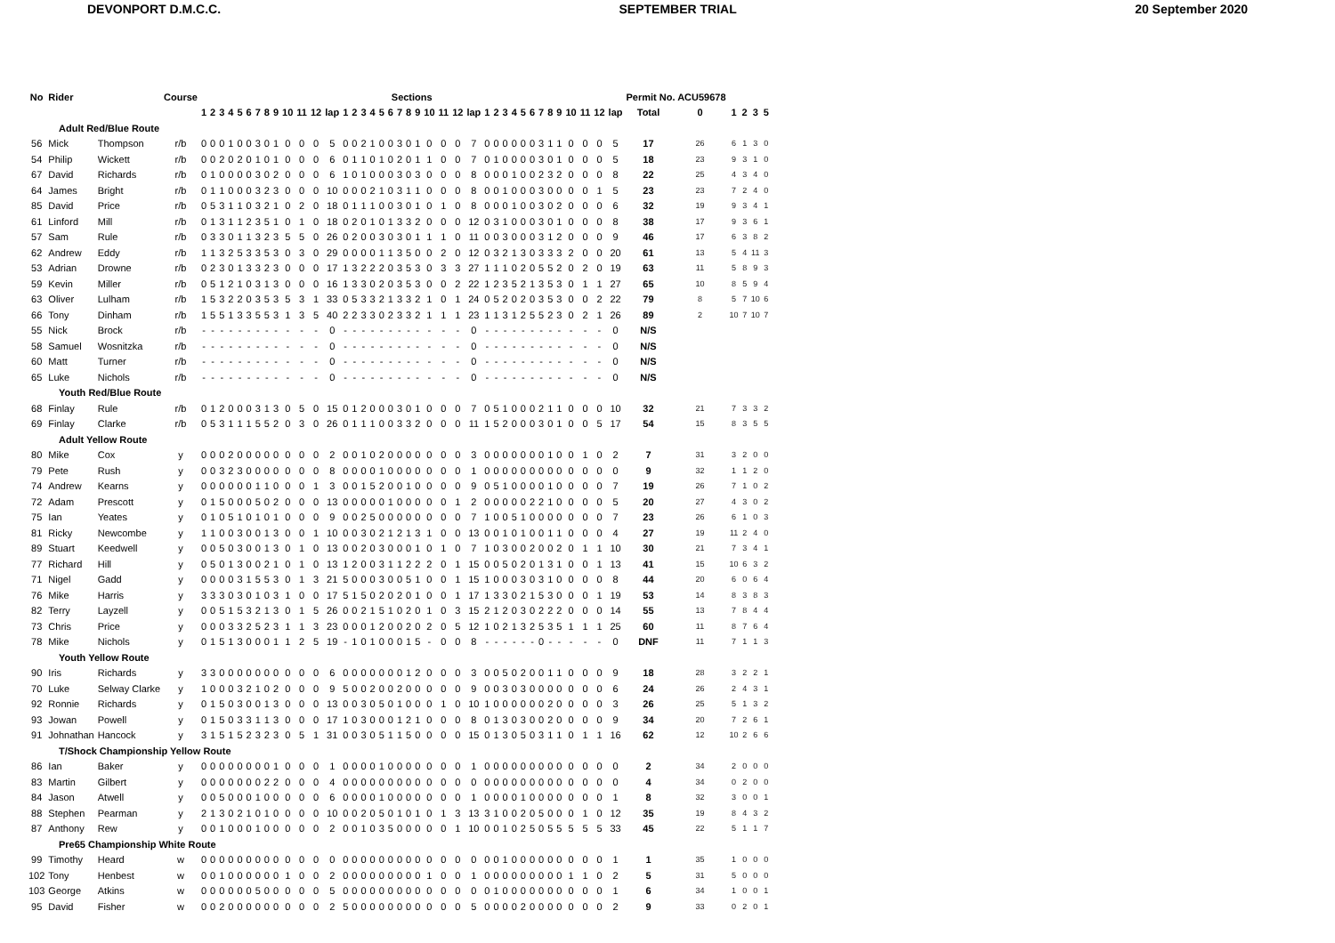DEVONPORT D.M.C.C. SEPTEMBER TRIAL 20 September 2020
| No | Rider | | Course | Sections | | | | | | | | | | | | | | | | | | | | | | | | | | | | | | | | | | | | | | | Permit No. ACU59678 | | | | | |
| --- | --- | --- | --- | --- | --- | --- | --- | --- | --- | --- | --- | --- | --- | --- | --- | --- | --- | --- | --- | --- | --- | --- | --- | --- | --- | --- | --- | --- | --- | --- | --- | --- | --- | --- | --- | --- | --- | --- | --- | --- | --- | --- | --- | --- | --- | --- | --- | --- |
| | | | | 1 | 2 | 3 | 4 | 5 | 6 | 7 | 8 | 9 | 10 | 11 | 12 | lap | 1 | 2 | 3 | 4 | 5 | 6 | 7 | 8 | 9 | 10 | 11 | 12 | lap | 1 | 2 | 3 | 4 | 5 | 6 | 7 | 8 | 9 | 10 | 11 | 12 | lap | Total | 0 | 1 | 2 | 3 | 5 |
| Adult Red/Blue Route | | | | | | | | | | | | | | | | | | | | | | | | | | | | | | | | | | | | | | | | | | | | | | | | |
| 56 | Mick | Thompson | r/b | 0 | 0 | 0 | 1 | 0 | 0 | 3 | 0 | 1 | 0 | 0 | 0 | 5 | 0 | 0 | 2 | 1 | 0 | 0 | 3 | 0 | 1 | 0 | 0 | 0 | 7 | 0 | 0 | 0 | 0 | 0 | 0 | 3 | 1 | 1 | 0 | 0 | 0 | 5 | 17 | 26 | 6 | 1 | 3 | 0 |
| 54 | Philip | Wickett | r/b | 0 | 0 | 2 | 0 | 2 | 0 | 1 | 0 | 1 | 0 | 0 | 0 | 6 | 0 | 1 | 1 | 0 | 1 | 0 | 2 | 0 | 1 | 1 | 0 | 0 | 7 | 0 | 1 | 0 | 0 | 0 | 0 | 3 | 0 | 1 | 0 | 0 | 0 | 5 | 18 | 23 | 9 | 3 | 1 | 0 |
| 67 | David | Richards | r/b | 0 | 1 | 0 | 0 | 0 | 0 | 3 | 0 | 2 | 0 | 0 | 0 | 6 | 1 | 0 | 1 | 0 | 0 | 0 | 3 | 0 | 3 | 0 | 0 | 0 | 8 | 0 | 0 | 0 | 1 | 0 | 0 | 2 | 3 | 2 | 0 | 0 | 0 | 8 | 22 | 25 | 4 | 3 | 4 | 0 |
| 64 | James | Bright | r/b | 0 | 1 | 1 | 0 | 0 | 0 | 3 | 2 | 3 | 0 | 0 | 0 | 10 | 0 | 0 | 0 | 2 | 1 | 0 | 3 | 1 | 1 | 0 | 0 | 0 | 8 | 0 | 0 | 1 | 0 | 0 | 0 | 3 | 0 | 0 | 0 | 0 | 1 | 5 | 23 | 23 | 7 | 2 | 4 | 0 |
| 85 | David | Price | r/b | 0 | 5 | 3 | 1 | 1 | 0 | 3 | 2 | 1 | 0 | 2 | 0 | 18 | 0 | 1 | 1 | 1 | 0 | 0 | 3 | 0 | 1 | 0 | 1 | 0 | 8 | 0 | 0 | 0 | 1 | 0 | 0 | 3 | 0 | 2 | 0 | 0 | 0 | 6 | 32 | 19 | 9 | 3 | 4 | 1 |
| 61 | Linford | Mill | r/b | 0 | 1 | 3 | 1 | 1 | 2 | 3 | 5 | 1 | 0 | 1 | 0 | 18 | 0 | 2 | 0 | 1 | 0 | 1 | 3 | 3 | 2 | 0 | 0 | 0 | 12 | 0 | 3 | 1 | 0 | 0 | 0 | 3 | 0 | 1 | 0 | 0 | 0 | 8 | 38 | 17 | 9 | 3 | 6 | 1 |
| 57 | Sam | Rule | r/b | 0 | 3 | 3 | 0 | 1 | 1 | 3 | 2 | 3 | 5 | 5 | 0 | 26 | 0 | 2 | 0 | 0 | 3 | 0 | 3 | 0 | 1 | 1 | 1 | 0 | 11 | 0 | 0 | 3 | 0 | 0 | 0 | 3 | 1 | 2 | 0 | 0 | 0 | 9 | 46 | 17 | 6 | 3 | 8 | 2 |
| 62 | Andrew | Eddy | r/b | 1 | 1 | 3 | 2 | 5 | 3 | 3 | 5 | 3 | 0 | 3 | 0 | 29 | 0 | 0 | 0 | 0 | 1 | 1 | 3 | 5 | 0 | 0 | 2 | 0 | 12 | 0 | 3 | 2 | 1 | 3 | 0 | 3 | 3 | 3 | 2 | 0 | 0 | 20 | 61 | 13 | 5 | 4 | 11 | 3 |
| 53 | Adrian | Drowne | r/b | 0 | 2 | 3 | 0 | 1 | 3 | 3 | 2 | 3 | 0 | 0 | 0 | 17 | 1 | 3 | 2 | 2 | 2 | 0 | 3 | 5 | 3 | 0 | 3 | 3 | 27 | 1 | 1 | 1 | 0 | 2 | 0 | 5 | 5 | 2 | 0 | 2 | 0 | 19 | 63 | 11 | 5 | 8 | 9 | 3 |
| 59 | Kevin | Miller | r/b | 0 | 5 | 1 | 2 | 1 | 0 | 3 | 1 | 3 | 0 | 0 | 0 | 16 | 1 | 3 | 3 | 0 | 2 | 0 | 3 | 5 | 3 | 0 | 0 | 2 | 22 | 1 | 2 | 3 | 5 | 2 | 1 | 3 | 5 | 3 | 0 | 1 | 1 | 27 | 65 | 10 | 8 | 5 | 9 | 4 |
| 63 | Oliver | Lulham | r/b | 1 | 5 | 3 | 2 | 2 | 0 | 3 | 5 | 3 | 5 | 3 | 1 | 33 | 0 | 5 | 3 | 3 | 2 | 1 | 3 | 3 | 2 | 1 | 0 | 1 | 24 | 0 | 5 | 2 | 0 | 2 | 0 | 3 | 5 | 3 | 0 | 0 | 2 | 22 | 79 | 8 | 5 | 7 | 10 | 6 |
| 66 | Tony | Dinham | r/b | 1 | 5 | 5 | 1 | 3 | 3 | 5 | 5 | 3 | 1 | 3 | 5 | 40 | 2 | 2 | 3 | 3 | 0 | 2 | 3 | 3 | 2 | 1 | 1 | 1 | 23 | 1 | 1 | 3 | 1 | 2 | 5 | 5 | 2 | 3 | 0 | 2 | 1 | 26 | 89 | 2 | 10 | 7 | 10 | 7 |
| 55 | Nick | Brock | r/b | - | - | - | - | - | - | - | - | - | - | - | - | 0 | - | - | - | - | - | - | - | - | - | - | - | - | 0 | - | - | - | - | - | - | - | - | - | - | - | - | 0 | N/S | | | | | |
| 58 | Samuel | Wosnitzka | r/b | - | - | - | - | - | - | - | - | - | - | - | - | 0 | - | - | - | - | - | - | - | - | - | - | - | - | 0 | - | - | - | - | - | - | - | - | - | - | - | - | 0 | N/S | | | | | |
| 60 | Matt | Turner | r/b | - | - | - | - | - | - | - | - | - | - | - | - | 0 | - | - | - | - | - | - | - | - | - | - | - | - | 0 | - | - | - | - | - | - | - | - | - | - | - | - | 0 | N/S | | | | | |
| 65 | Luke | Nichols | r/b | - | - | - | - | - | - | - | - | - | - | - | - | 0 | - | - | - | - | - | - | - | - | - | - | - | - | 0 | - | - | - | - | - | - | - | - | - | - | - | - | 0 | N/S | | | | | |
| Youth Red/Blue Route | | | | | | | | | | | | | | | | | | | | | | | | | | | | | | | | | | | | | | | | | | | | | | | | |
| 68 | Finlay | Rule | r/b | 0 | 1 | 2 | 0 | 0 | 0 | 3 | 1 | 3 | 0 | 5 | 0 | 15 | 0 | 1 | 2 | 0 | 0 | 0 | 3 | 0 | 1 | 0 | 0 | 0 | 7 | 0 | 5 | 1 | 0 | 0 | 0 | 2 | 1 | 1 | 0 | 0 | 0 | 10 | 32 | 21 | 7 | 3 | 3 | 2 |
| 69 | Finlay | Clarke | r/b | 0 | 5 | 3 | 1 | 1 | 1 | 5 | 5 | 2 | 0 | 3 | 0 | 26 | 0 | 1 | 1 | 1 | 0 | 0 | 3 | 3 | 2 | 0 | 0 | 0 | 11 | 1 | 5 | 2 | 0 | 0 | 0 | 3 | 0 | 1 | 0 | 0 | 5 | 17 | 54 | 15 | 8 | 3 | 5 | 5 |
| Adult Yellow Route | | | | | | | | | | | | | | | | | | | | | | | | | | | | | | | | | | | | | | | | | | | | | | | | |
| 80 | Mike | Cox | y | 0 | 0 | 0 | 2 | 0 | 0 | 0 | 0 | 0 | 0 | 0 | 0 | 2 | 0 | 0 | 1 | 0 | 2 | 0 | 0 | 0 | 0 | 0 | 0 | 0 | 3 | 0 | 0 | 0 | 0 | 0 | 0 | 0 | 1 | 0 | 0 | 1 | 0 | 2 | 7 | 31 | 3 | 2 | 0 | 0 |
| 79 | Pete | Rush | y | 0 | 0 | 3 | 2 | 3 | 0 | 0 | 0 | 0 | 0 | 0 | 0 | 8 | 0 | 0 | 0 | 0 | 1 | 0 | 0 | 0 | 0 | 0 | 0 | 0 | 1 | 0 | 0 | 0 | 0 | 0 | 0 | 0 | 0 | 0 | 0 | 0 | 0 | 0 | 9 | 32 | 1 | 1 | 2 | 0 |
| 74 | Andrew | Kearns | y | 0 | 0 | 0 | 0 | 0 | 0 | 1 | 1 | 0 | 0 | 0 | 1 | 3 | 0 | 0 | 1 | 5 | 2 | 0 | 0 | 1 | 0 | 0 | 0 | 0 | 9 | 0 | 5 | 1 | 0 | 0 | 0 | 0 | 1 | 0 | 0 | 0 | 0 | 7 | 19 | 26 | 7 | 1 | 0 | 2 |
| 72 | Adam | Prescott | y | 0 | 1 | 5 | 0 | 0 | 0 | 5 | 0 | 2 | 0 | 0 | 0 | 13 | 0 | 0 | 0 | 0 | 0 | 1 | 0 | 0 | 0 | 0 | 0 | 1 | 2 | 0 | 0 | 0 | 0 | 0 | 2 | 2 | 1 | 0 | 0 | 0 | 0 | 5 | 20 | 27 | 4 | 3 | 0 | 2 |
| 75 | Ian | Yeates | y | 0 | 1 | 0 | 5 | 1 | 0 | 1 | 0 | 1 | 0 | 0 | 0 | 9 | 0 | 0 | 2 | 5 | 0 | 0 | 0 | 0 | 0 | 0 | 0 | 0 | 7 | 1 | 0 | 0 | 5 | 1 | 0 | 0 | 0 | 0 | 0 | 0 | 0 | 7 | 23 | 26 | 6 | 1 | 0 | 3 |
| 81 | Ricky | Newcombe | y | 1 | 1 | 0 | 0 | 3 | 0 | 0 | 1 | 3 | 0 | 0 | 1 | 10 | 0 | 0 | 3 | 0 | 2 | 1 | 2 | 1 | 3 | 1 | 0 | 0 | 13 | 0 | 0 | 1 | 0 | 1 | 0 | 0 | 1 | 1 | 0 | 0 | 0 | 4 | 27 | 19 | 11 | 2 | 4 | 0 |
| 89 | Stuart | Keedwell | y | 0 | 0 | 5 | 0 | 3 | 0 | 0 | 1 | 3 | 0 | 1 | 0 | 13 | 0 | 0 | 2 | 0 | 3 | 0 | 0 | 0 | 1 | 0 | 1 | 0 | 7 | 1 | 0 | 3 | 0 | 0 | 2 | 0 | 0 | 2 | 0 | 1 | 1 | 10 | 30 | 21 | 7 | 3 | 4 | 1 |
| 77 | Richard | Hill | y | 0 | 5 | 0 | 1 | 3 | 0 | 0 | 2 | 1 | 0 | 1 | 0 | 13 | 1 | 2 | 0 | 0 | 3 | 1 | 1 | 2 | 2 | 2 | 0 | 1 | 15 | 0 | 0 | 5 | 0 | 2 | 0 | 1 | 3 | 1 | 0 | 0 | 1 | 13 | 41 | 15 | 10 | 6 | 3 | 2 |
| 71 | Nigel | Gadd | y | 0 | 0 | 0 | 0 | 3 | 1 | 5 | 5 | 3 | 0 | 1 | 3 | 21 | 5 | 0 | 0 | 0 | 3 | 0 | 0 | 5 | 1 | 0 | 0 | 1 | 15 | 1 | 0 | 0 | 0 | 3 | 0 | 3 | 1 | 0 | 0 | 0 | 0 | 8 | 44 | 20 | 6 | 0 | 6 | 4 |
| 76 | Mike | Harris | y | 3 | 3 | 3 | 0 | 3 | 0 | 1 | 0 | 3 | 1 | 0 | 0 | 17 | 5 | 1 | 5 | 0 | 2 | 0 | 2 | 0 | 1 | 0 | 0 | 1 | 17 | 1 | 3 | 3 | 0 | 2 | 1 | 5 | 3 | 0 | 0 | 0 | 1 | 19 | 53 | 14 | 8 | 3 | 8 | 3 |
| 82 | Terry | Layzell | y | 0 | 0 | 5 | 1 | 5 | 3 | 2 | 1 | 3 | 0 | 1 | 5 | 26 | 0 | 0 | 2 | 1 | 5 | 1 | 0 | 2 | 0 | 1 | 0 | 3 | 15 | 2 | 1 | 2 | 0 | 3 | 0 | 2 | 2 | 2 | 0 | 0 | 0 | 14 | 55 | 13 | 7 | 8 | 4 | 4 |
| 73 | Chris | Price | y | 0 | 0 | 0 | 3 | 3 | 2 | 5 | 2 | 3 | 1 | 1 | 3 | 23 | 0 | 0 | 0 | 1 | 2 | 0 | 0 | 2 | 0 | 2 | 0 | 5 | 12 | 1 | 0 | 2 | 1 | 3 | 2 | 5 | 3 | 5 | 1 | 1 | 1 | 25 | 60 | 11 | 8 | 7 | 6 | 4 |
| 78 | Mike | Nichols | y | 0 | 1 | 5 | 1 | 3 | 0 | 0 | 0 | 1 | 1 | 2 | 5 | 19 | - | 1 | 0 | 1 | 0 | 0 | 0 | 1 | 5 | - | 0 | 0 | 8 | - | - | - | - | - | - | 0 | - | - | - | - | - | 0 | DNF | 11 | 7 | 1 | 1 | 3 |
| Youth Yellow Route | | | | | | | | | | | | | | | | | | | | | | | | | | | | | | | | | | | | | | | | | | | | | | | | |
| 90 | Iris | Richards | y | 3 | 3 | 0 | 0 | 0 | 0 | 0 | 0 | 0 | 0 | 0 | 0 | 6 | 0 | 0 | 0 | 0 | 0 | 0 | 0 | 1 | 2 | 0 | 0 | 0 | 3 | 0 | 0 | 5 | 0 | 2 | 0 | 0 | 1 | 1 | 0 | 0 | 0 | 9 | 18 | 28 | 3 | 2 | 2 | 1 |
| 70 | Luke | Selway Clarke | y | 1 | 0 | 0 | 0 | 3 | 2 | 1 | 0 | 2 | 0 | 0 | 0 | 9 | 5 | 0 | 0 | 2 | 0 | 0 | 2 | 0 | 0 | 0 | 0 | 0 | 9 | 0 | 0 | 3 | 0 | 3 | 0 | 0 | 0 | 0 | 0 | 0 | 0 | 6 | 24 | 26 | 2 | 4 | 3 | 1 |
| 92 | Ronnie | Richards | y | 0 | 1 | 5 | 0 | 3 | 0 | 0 | 1 | 3 | 0 | 0 | 0 | 13 | 0 | 0 | 3 | 0 | 5 | 0 | 1 | 0 | 0 | 0 | 1 | 0 | 10 | 1 | 0 | 0 | 0 | 0 | 0 | 0 | 2 | 0 | 0 | 0 | 0 | 3 | 26 | 25 | 5 | 1 | 3 | 2 |
| 93 | Jowan | Powell | y | 0 | 1 | 5 | 0 | 3 | 3 | 1 | 1 | 3 | 0 | 0 | 0 | 17 | 1 | 0 | 3 | 0 | 0 | 0 | 1 | 2 | 1 | 0 | 0 | 0 | 8 | 0 | 1 | 3 | 0 | 3 | 0 | 0 | 2 | 0 | 0 | 0 | 0 | 9 | 34 | 20 | 7 | 2 | 6 | 1 |
| 91 | Johnathan | Hancock | y | 3 | 1 | 5 | 1 | 5 | 2 | 3 | 2 | 3 | 0 | 5 | 1 | 31 | 0 | 0 | 3 | 0 | 5 | 1 | 1 | 5 | 0 | 0 | 0 | 0 | 15 | 0 | 1 | 3 | 0 | 5 | 0 | 3 | 1 | 1 | 0 | 1 | 1 | 16 | 62 | 12 | 10 | 2 | 6 | 6 |
| T/Shock Championship Yellow Route | | | | | | | | | | | | | | | | | | | | | | | | | | | | | | | | | | | | | | | | | | | | | | | | |
| 86 | Ian | Baker | y | 0 | 0 | 0 | 0 | 0 | 0 | 0 | 0 | 1 | 0 | 0 | 0 | 1 | 0 | 0 | 0 | 0 | 1 | 0 | 0 | 0 | 0 | 0 | 0 | 0 | 1 | 0 | 0 | 0 | 0 | 0 | 0 | 0 | 0 | 0 | 0 | 0 | 0 | 0 | 2 | 34 | 2 | 0 | 0 | 0 |
| 83 | Martin | Gilbert | y | 0 | 0 | 0 | 0 | 0 | 0 | 0 | 2 | 2 | 0 | 0 | 0 | 4 | 0 | 0 | 0 | 0 | 0 | 0 | 0 | 0 | 0 | 0 | 0 | 0 | 0 | 0 | 0 | 0 | 0 | 0 | 0 | 0 | 0 | 0 | 0 | 0 | 0 | 0 | 4 | 34 | 0 | 2 | 0 | 0 |
| 84 | Jason | Atwell | y | 0 | 0 | 5 | 0 | 0 | 0 | 1 | 0 | 0 | 0 | 0 | 0 | 6 | 0 | 0 | 0 | 0 | 1 | 0 | 0 | 0 | 0 | 0 | 0 | 0 | 1 | 0 | 0 | 0 | 0 | 1 | 0 | 0 | 0 | 0 | 0 | 0 | 0 | 1 | 8 | 32 | 3 | 0 | 0 | 1 |
| 88 | Stephen | Pearman | y | 2 | 1 | 3 | 0 | 2 | 1 | 0 | 1 | 0 | 0 | 0 | 0 | 10 | 0 | 0 | 2 | 0 | 5 | 0 | 1 | 0 | 1 | 0 | 1 | 3 | 13 | 3 | 1 | 0 | 0 | 2 | 0 | 5 | 0 | 0 | 0 | 1 | 0 | 12 | 35 | 19 | 8 | 4 | 3 | 2 |
| 87 | Anthony | Rew | y | 0 | 0 | 1 | 0 | 0 | 0 | 1 | 0 | 0 | 0 | 0 | 0 | 2 | 0 | 0 | 1 | 0 | 3 | 5 | 0 | 0 | 0 | 0 | 0 | 1 | 10 | 0 | 0 | 1 | 0 | 2 | 5 | 0 | 5 | 5 | 5 | 5 | 5 | 33 | 45 | 22 | 5 | 1 | 1 | 7 |
| Pre65 Championship White Route | | | | | | | | | | | | | | | | | | | | | | | | | | | | | | | | | | | | | | | | | | | | | | | | |
| 99 | Timothy | Heard | w | 0 | 0 | 0 | 0 | 0 | 0 | 0 | 0 | 0 | 0 | 0 | 0 | 0 | 0 | 0 | 0 | 0 | 0 | 0 | 0 | 0 | 0 | 0 | 0 | 0 | 0 | 0 | 0 | 1 | 0 | 0 | 0 | 0 | 0 | 0 | 0 | 0 | 0 | 1 | 1 | 35 | 1 | 0 | 0 | 0 |
| 102 | Tony | Henbest | w | 0 | 0 | 1 | 0 | 0 | 0 | 0 | 0 | 0 | 1 | 0 | 0 | 2 | 0 | 0 | 0 | 0 | 0 | 0 | 0 | 0 | 0 | 1 | 0 | 0 | 1 | 0 | 0 | 0 | 0 | 0 | 0 | 0 | 0 | 0 | 1 | 1 | 0 | 2 | 5 | 31 | 5 | 0 | 0 | 0 |
| 103 | George | Atkins | w | 0 | 0 | 0 | 0 | 0 | 0 | 5 | 0 | 0 | 0 | 0 | 0 | 5 | 0 | 0 | 0 | 0 | 0 | 0 | 0 | 0 | 0 | 0 | 0 | 0 | 0 | 0 | 1 | 0 | 0 | 0 | 0 | 0 | 0 | 0 | 0 | 0 | 0 | 1 | 6 | 34 | 1 | 0 | 0 | 1 |
| 95 | David | Fisher | w | 0 | 0 | 2 | 0 | 0 | 0 | 0 | 0 | 0 | 0 | 0 | 0 | 2 | 5 | 0 | 0 | 0 | 0 | 0 | 0 | 0 | 0 | 0 | 0 | 0 | 5 | 0 | 0 | 0 | 0 | 2 | 0 | 0 | 0 | 0 | 0 | 0 | 0 | 2 | 9 | 33 | 0 | 2 | 0 | 1 |